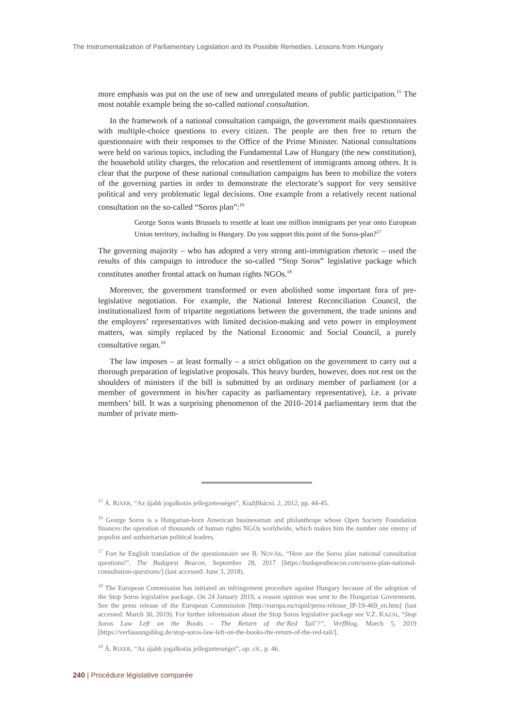The Instrumentalization of Parliamentary Legislation and its Possible Remedies. Lessons from Hungary
more emphasis was put on the use of new and unregulated means of public participation.<sup>15</sup> The most notable example being the so-called national consultation.
In the framework of a national consultation campaign, the government mails questionnaires with multiple-choice questions to every citizen. The people are then free to return the questionnaire with their responses to the Office of the Prime Minister. National consultations were held on various topics, including the Fundamental Law of Hungary (the new constitution), the household utility charges, the relocation and resettlement of immigrants among others. It is clear that the purpose of these national consultation campaigns has been to mobilize the voters of the governing parties in order to demonstrate the electorate’s support for very sensitive political and very problematic legal decisions. One example from a relatively recent national consultation on the so-called “Soros plan”:<sup>16</sup>
George Soros wants Brussels to resettle at least one million immigrants per year onto European Union territory, including in Hungary. Do you support this point of the Soros-plan?<sup>17</sup>
The governing majority – who has adopted a very strong anti-immigration rhetoric – used the results of this campaign to introduce the so-called “Stop Soros” legislative package which constitutes another frontal attack on human rights NGOs.<sup>18</sup>
Moreover, the government transformed or even abolished some important fora of pre-legislative negotiation. For example, the National Interest Reconciliation Council, the institutionalized form of tripartite negotiations between the government, the trade unions and the employers’ representatives with limited decision-making and veto power in employment matters, was simply replaced by the National Economic and Social Council, a purely consultative organ.<sup>19</sup>
The law imposes – at least formally – a strict obligation on the government to carry out a thorough preparation of legislative proposals. This heavy burden, however, does not rest on the shoulders of ministers if the bill is submitted by an ordinary member of parliament (or a member of government in his/her capacity as parliamentary representative), i.e. a private members’ bill. It was a surprising phenomenon of the 2010–2014 parliamentary term that the number of private mem-
<sup>15</sup> Á. RIXER, “Az újabb jogalkotás jellegzetességei”, Kodifikáció, 2, 2012, pp. 44-45.
<sup>16</sup> George Soros is a Hungarian-born American businessman and philanthrope whose Open Society Foundation finances the operation of thousands of human rights NGOs worldwide, which makes him the number one enemy of populist and authoritarian political leaders.
<sup>17</sup> Fort he English translation of the questionnaire see B. NOVÁK, “Here are the Soros plan national consultation questions!”, The Budapest Beacon, September 28, 2017 [https://budapestbeacon.com/soros-plan-national-consultation-questions/] (last accessed: June 3, 2018).
<sup>18</sup> The European Commission has initiated an infringement procedure against Hungary because of the adoption of the Stop Soros legislative package. On 24 January 2019, a reason opinion was sent to the Hungarian Government. See the press release of the European Commission [http://europa.eu/rapid/press-release_IP-19-469_en.htm] (last accessed: March 30, 2019). For further information about the Stop Soros legislative package see V.Z. KAZAI, “Stop Soros Law Left on the Books – The Return of the‘Red Tail’?”, VerfBlog, March 5, 2019 [https://verfassungsblog.de/stop-soros-law-left-on-the-books-the-return-of-the-red-tail/].
<sup>19</sup> Á. RIXER, “Az újabb jogalkotás jellegzetességei”, op. cit., p. 46.
240 | Procédure législative comparée